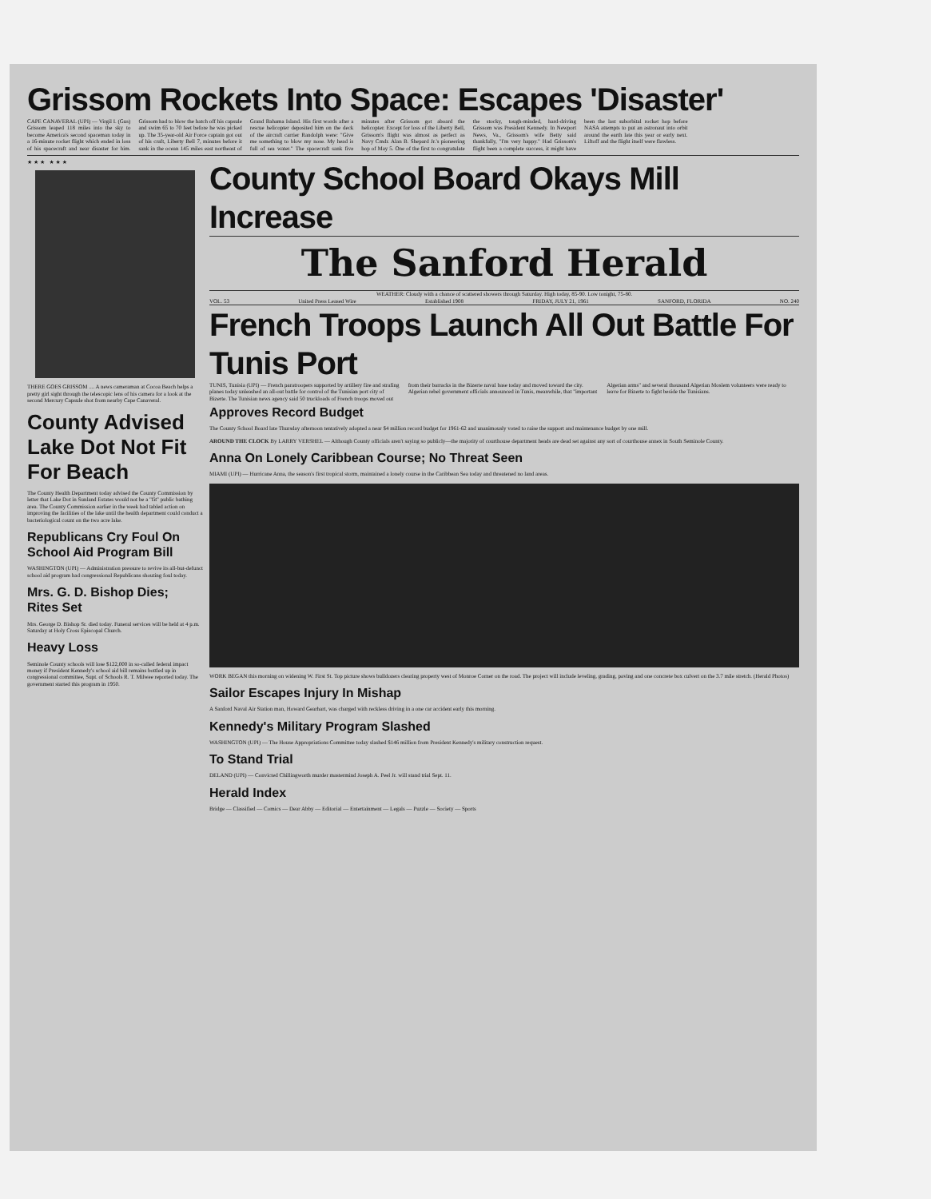Grissom Rockets Into Space: Escapes 'Disaster'
CAPE CANAVERAL (UPI) — Virgil I. (Gus) Grissom leaped 118 miles into the sky to become America's second spaceman today in a 16-minute rocket flight which ended in loss of his spacecraft and near disaster for him. Grissom had to blow the hatch off his capsule and swim 65 to 70 feet before he was picked up. The 35-year-old Air Force captain got out of his craft, Liberty Bell 7, minutes before it sank in the ocean 145 miles east northeast of Grand Bahama Island. His first words after a rescue helicopter deposited him on the deck of the aircraft carrier Randolph were: "Give me something to blow my nose. My head is full of sea water." The spacecraft sank five minutes after Grissom got aboard the helicopter. Except for loss of the Liberty Bell, Grissom's flight was almost as perfect as Navy Cmdr. Alan B. Shepard Jr.'s pioneering hop of May 5. One of the first to congratulate the stocky, tough-minded, hard-driving Grissom was President Kennedy. In Newport News, Va., Grissom's wife Betty said thankfully, "I'm very happy." Had Grissom's flight been a complete success, it might have been the last suborbital rocket hop before NASA attempts to put an astronaut into orbit around the earth late this year or early next. Liftoff and the flight itself were flawless.
★ ★ ★ ★ ★ ★
THERE GOES GRISSOM .... A news cameraman at Cocoa Beach helps a pretty girl sight through the telescopic lens of his camera for a look at the second Mercury Capsule shot from nearby Cape Canaveral.
County Advised Lake Dot Not Fit For Beach
The County Health Department today advised the County Commission by letter that Lake Dot in Sunland Estates would not be a "fit" public bathing area. The County Commission earlier in the week had tabled action on improving the facilities of the lake until the health department could conduct a bacteriological count on the two acre lake.
Republicans Cry Foul On School Aid Program Bill
WASHINGTON (UPI) — Administration pressure to revive its all-but-defunct school aid program had congressional Republicans shouting foul today.
Mrs. G. D. Bishop Dies; Rites Set
Mrs. George D. Bishop Sr. died today. Funeral services will be held at 4 p.m. Saturday at Holy Cross Episcopal Church.
Heavy Loss
Seminole County schools will lose $122,000 in so-called federal impact money if President Kennedy's school aid bill remains bottled up in congressional committee, Supt. of Schools R. T. Milwee reported today. The government started this program in 1950.
County School Board Okays Mill Increase
The Sanford Herald
WEATHER: Cloudy with a chance of scattered showers through Saturday. High today, 85-90. Low tonight, 75-80.
VOL. 53 United Press Leased Wire Established 1908 FRIDAY, JULY 21, 1961 SANFORD, FLORIDA NO. 240
French Troops Launch All Out Battle For Tunis Port
TUNIS, Tunisia (UPI) — French paratroopers supported by artillery fire and strafing planes today unleashed an all-out battle for control of the Tunisian port city of Bizerte. The Tunisian news agency said 50 truckloads of French troops moved out from their barracks in the Bizerte naval base today and moved toward the city. Algerian rebel government officials announced in Tunis, meanwhile, that "important Algerian arms" and several thousand Algerian Moslem volunteers were ready to leave for Bizerte to fight beside the Tunisians.
Approves Record Budget
The County School Board late Thursday afternoon tentatively adopted a near $4 million record budget for 1961-62 and unanimously voted to raise the support and maintenance budget by one mill.
AROUND THE CLOCK By LARRY VERSHEL — Although County officials aren't saying so publicly—the majority of courthouse department heads are dead set against any sort of courthouse annex in South Seminole County.
Anna On Lonely Caribbean Course; No Threat Seen
MIAMI (UPI) — Hurricane Anna, the season's first tropical storm, maintained a lonely course in the Caribbean Sea today and threatened no land areas.
WORK BEGAN this morning on widening W. First St. Top picture shows bulldozers clearing property west of Monroe Corner on the road. The project will include leveling, grading, paving and one concrete box culvert on the 3.7 mile stretch. (Herald Photos)
Sailor Escapes Injury In Mishap
A Sanford Naval Air Station man, Howard Gearhart, was charged with reckless driving in a one car accident early this morning.
Kennedy's Military Program Slashed
WASHINGTON (UPI) — The House Appropriations Committee today slashed $146 million from President Kennedy's military construction request.
To Stand Trial
DELAND (UPI) — Convicted Chillingworth murder mastermind Joseph A. Peel Jr. will stand trial Sept. 11.
Herald Index
Bridge — Classified — Comics — Dear Abby — Editorial — Entertainment — Legals — Puzzle — Society — Sports